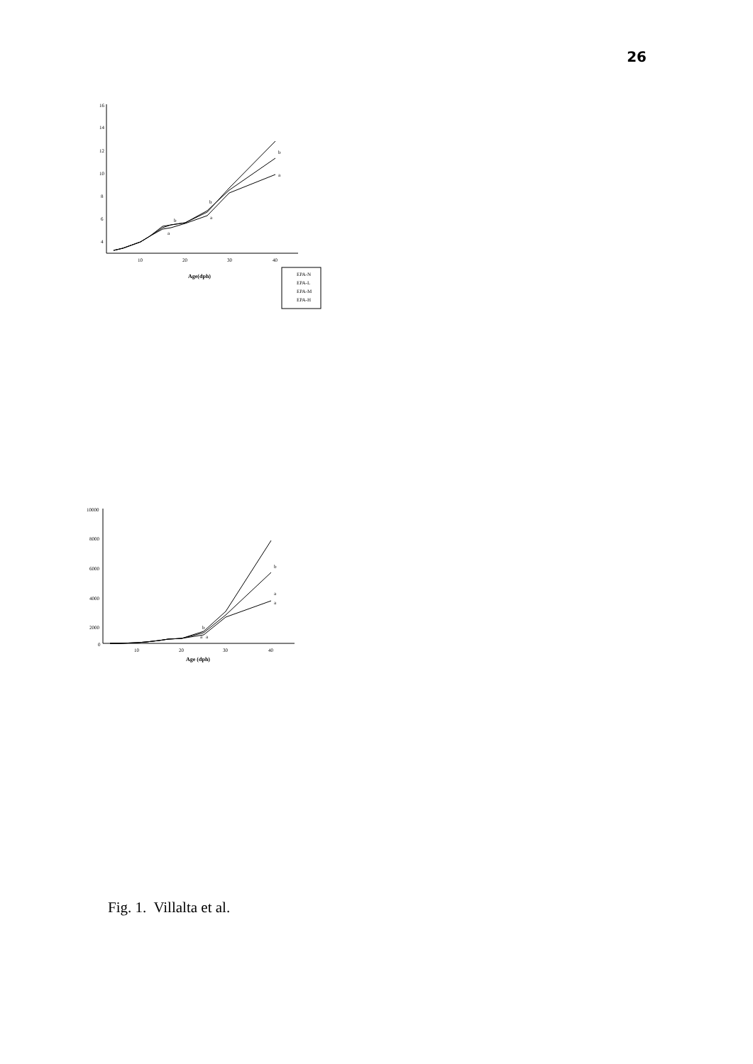26
16
14
12
10
8
6
4
10
20
30
40
Age(dph)
b
a
b
b
a
a
EPA-N
EPA-L
EPA-M
EPA-H
10000
8000
6000
4000
2000
0
10
20
30
40
Age (dph)
b
a
a
b
a
a
Fig. 1. Villalta et al.